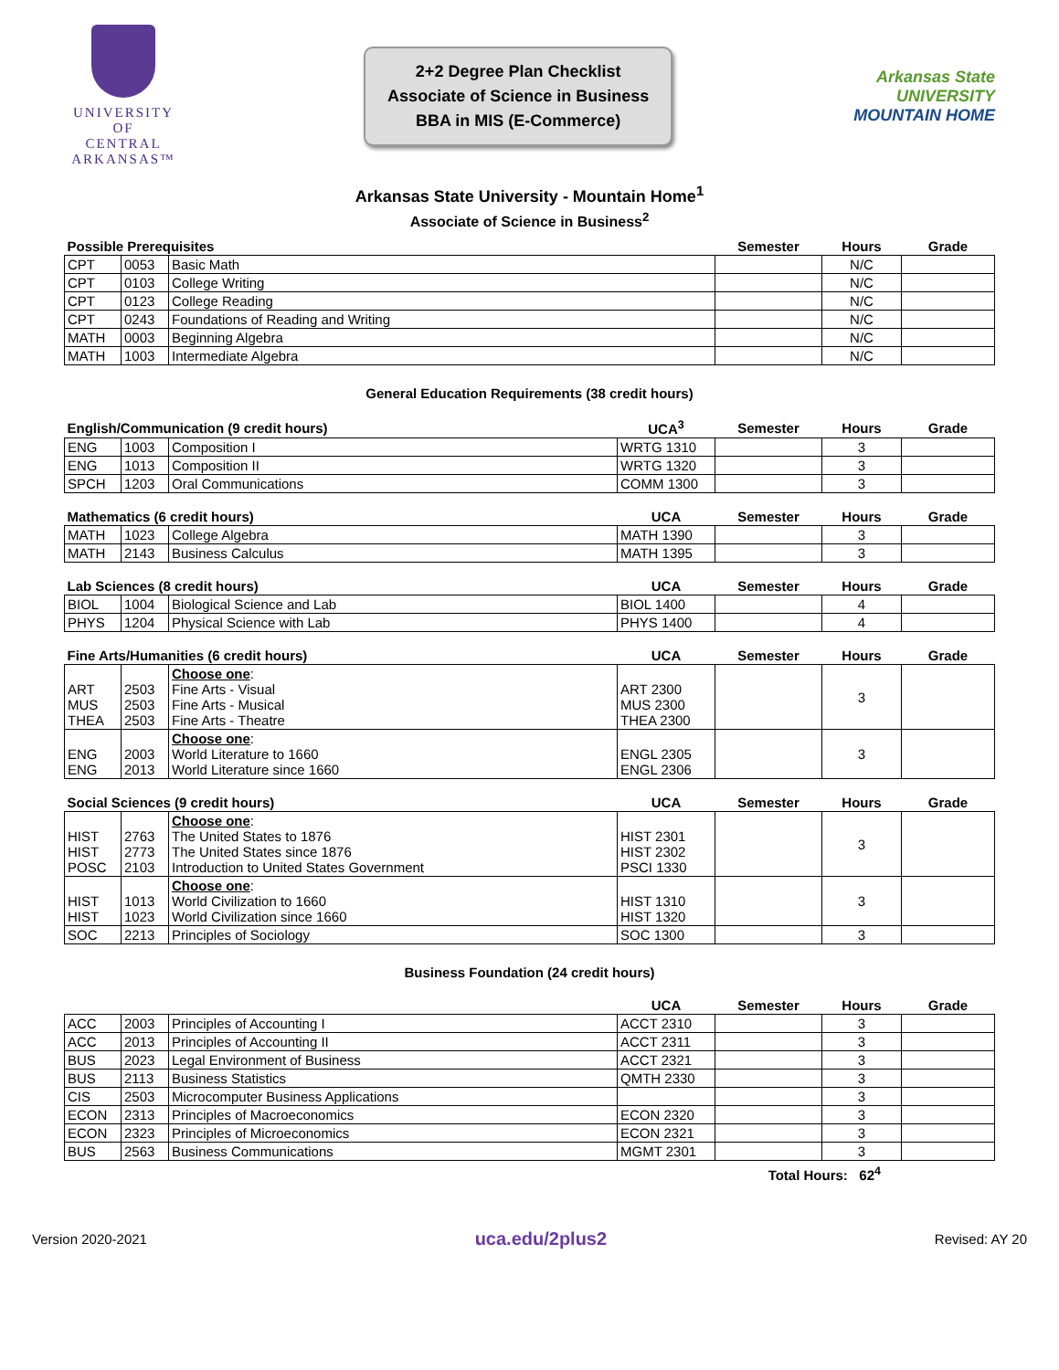UNIVERSITY OF
CENTRAL
ARKANSAS™
2+2 Degree Plan Checklist
Associate of Science in Business
BBA in MIS (E-Commerce)
Arkansas State
UNIVERSITY
MOUNTAIN HOME
Arkansas State University - Mountain Home<sup>1</sup>
Associate of Science in Business<sup>2</sup>
| Possible Prerequisites | | | Semester | Hours | Grade |
| --- | --- | --- | --- | --- | --- |
| CPT | 0053 | Basic Math | | N/C | |
| CPT | 0103 | College Writing | | N/C | |
| CPT | 0123 | College Reading | | N/C | |
| CPT | 0243 | Foundations of Reading and Writing | | N/C | |
| MATH | 0003 | Beginning Algebra | | N/C | |
| MATH | 1003 | Intermediate Algebra | | N/C | |
General Education Requirements (38 credit hours)
| English/Communication (9 credit hours) | | | UCA<sup>3</sup> | Semester | Hours | Grade |
| --- | --- | --- | --- | --- | --- | --- |
| ENG | 1003 | Composition I | WRTG 1310 | | 3 | |
| ENG | 1013 | Composition II | WRTG 1320 | | 3 | |
| SPCH | 1203 | Oral Communications | COMM 1300 | | 3 | |
| Mathematics (6 credit hours) | | | UCA | Semester | Hours | Grade |
| --- | --- | --- | --- | --- | --- | --- |
| MATH | 1023 | College Algebra | MATH 1390 | | 3 | |
| MATH | 2143 | Business Calculus | MATH 1395 | | 3 | |
| Lab Sciences (8 credit hours) | | | UCA | Semester | Hours | Grade |
| --- | --- | --- | --- | --- | --- | --- |
| BIOL | 1004 | Biological Science and Lab | BIOL 1400 | | 4 | |
| PHYS | 1204 | Physical Science with Lab | PHYS 1400 | | 4 | |
| Fine Arts/Humanities (6 credit hours) | | | UCA | Semester | Hours | Grade |
| --- | --- | --- | --- | --- | --- | --- |
| ART MUS THEA | 2503 2503 2503 | Choose one : Fine Arts - Visual Fine Arts - Musical Fine Arts - Theatre | ART 2300 MUS 2300 THEA 2300 | | 3 | |
| ENG ENG | 2003 2013 | Choose one : World Literature to 1660 World Literature since 1660 | ENGL 2305 ENGL 2306 | | 3 | |
| Social Sciences (9 credit hours) | | | UCA | Semester | Hours | Grade |
| --- | --- | --- | --- | --- | --- | --- |
| HIST HIST POSC | 2763 2773 2103 | Choose one : The United States to 1876 The United States since 1876 Introduction to United States Government | HIST 2301 HIST 2302 PSCI 1330 | | 3 | |
| HIST HIST | 1013 1023 | Choose one : World Civilization to 1660 World Civilization since 1660 | HIST 1310 HIST 1320 | | 3 | |
| SOC | 2213 | Principles of Sociology | SOC 1300 | | 3 | |
Business Foundation (24 credit hours)
| | | | UCA | Semester | Hours | Grade |
| --- | --- | --- | --- | --- | --- | --- |
| ACC | 2003 | Principles of Accounting I | ACCT 2310 | | 3 | |
| ACC | 2013 | Principles of Accounting II | ACCT 2311 | | 3 | |
| BUS | 2023 | Legal Environment of Business | ACCT 2321 | | 3 | |
| BUS | 2113 | Business Statistics | QMTH 2330 | | 3 | |
| CIS | 2503 | Microcomputer Business Applications | | | 3 | |
| ECON | 2313 | Principles of Macroeconomics | ECON 2320 | | 3 | |
| ECON | 2323 | Principles of Microeconomics | ECON 2321 | | 3 | |
| BUS | 2563 | Business Communications | MGMT 2301 | | 3 | |
Total Hours: 62<sup>4</sup>
Version 2020-2021 uca.edu/2plus2 Revised: AY 20